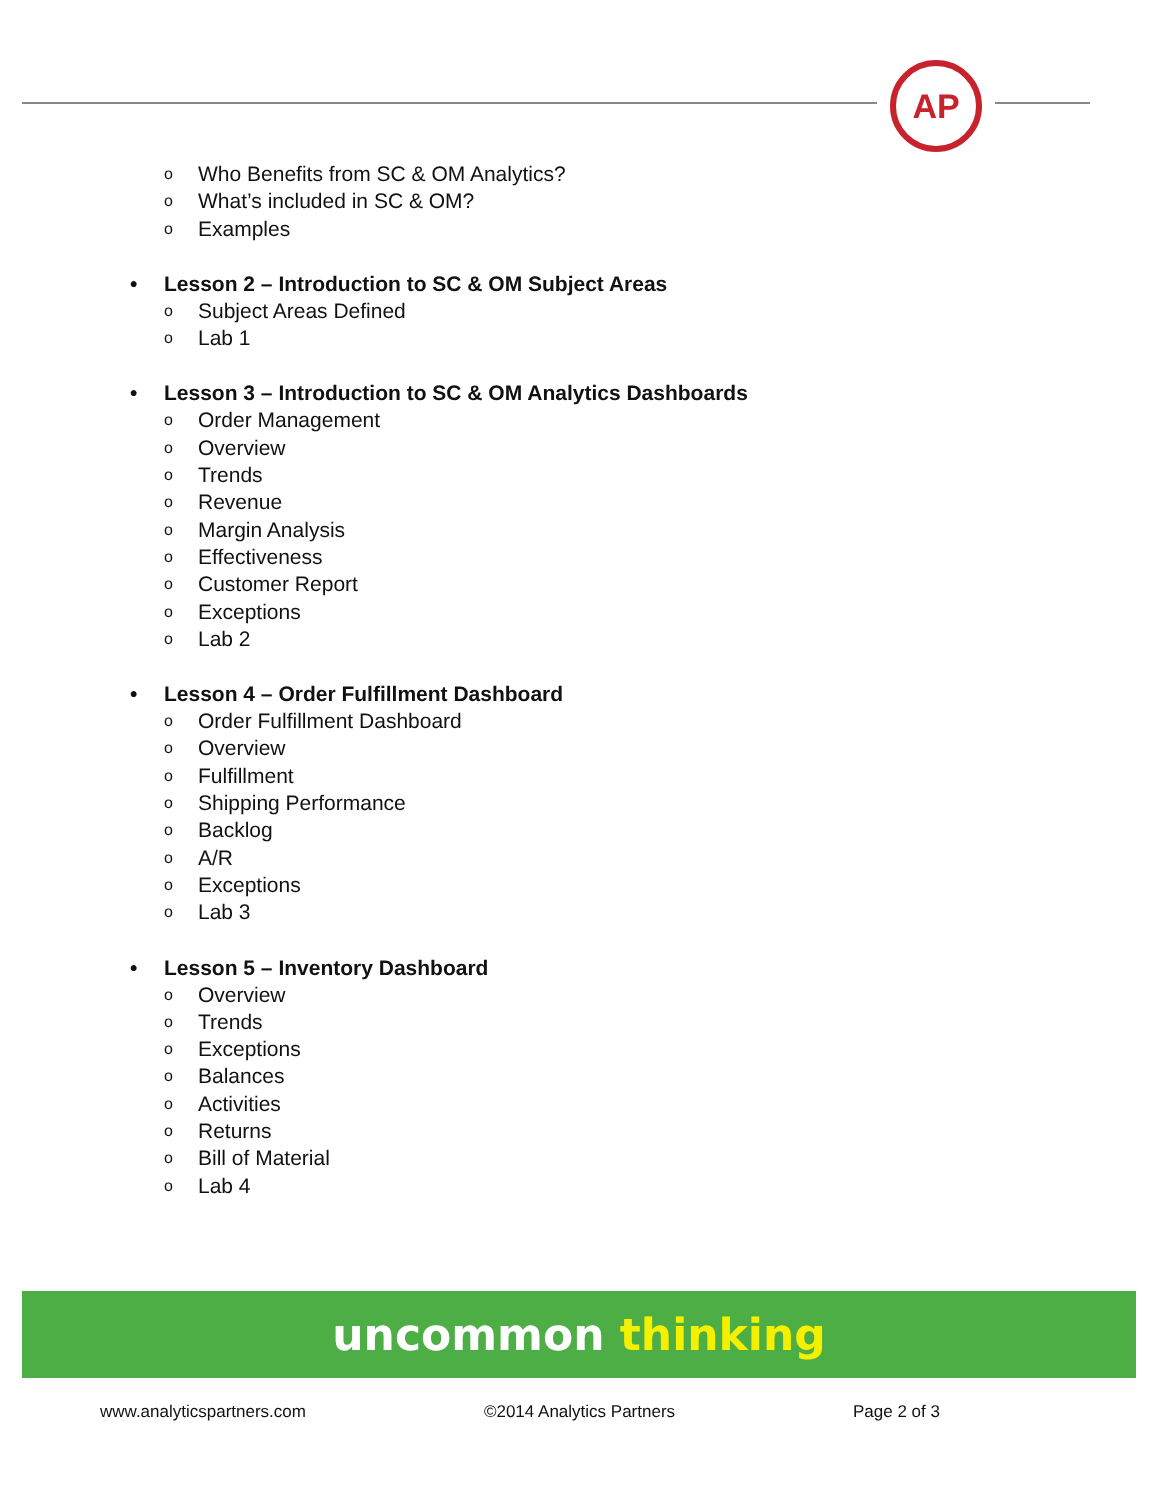AP
o Who Benefits from SC & OM Analytics?
o What’s included in SC & OM?
o Examples
• Lesson 2 – Introduction to SC & OM Subject Areas
o Subject Areas Defined
o Lab 1
• Lesson 3 – Introduction to SC & OM Analytics Dashboards
o Order Management
o Overview
o Trends
o Revenue
o Margin Analysis
o Effectiveness
o Customer Report
o Exceptions
o Lab 2
• Lesson 4 – Order Fulfillment Dashboard
o Order Fulfillment Dashboard
o Overview
o Fulfillment
o Shipping Performance
o Backlog
o A/R
o Exceptions
o Lab 3
• Lesson 5 – Inventory Dashboard
o Overview
o Trends
o Exceptions
o Balances
o Activities
o Returns
o Bill of Material
o Lab 4
uncommon thinking
www.analyticspartners.com ©2014 Analytics Partners Page 2 of 3